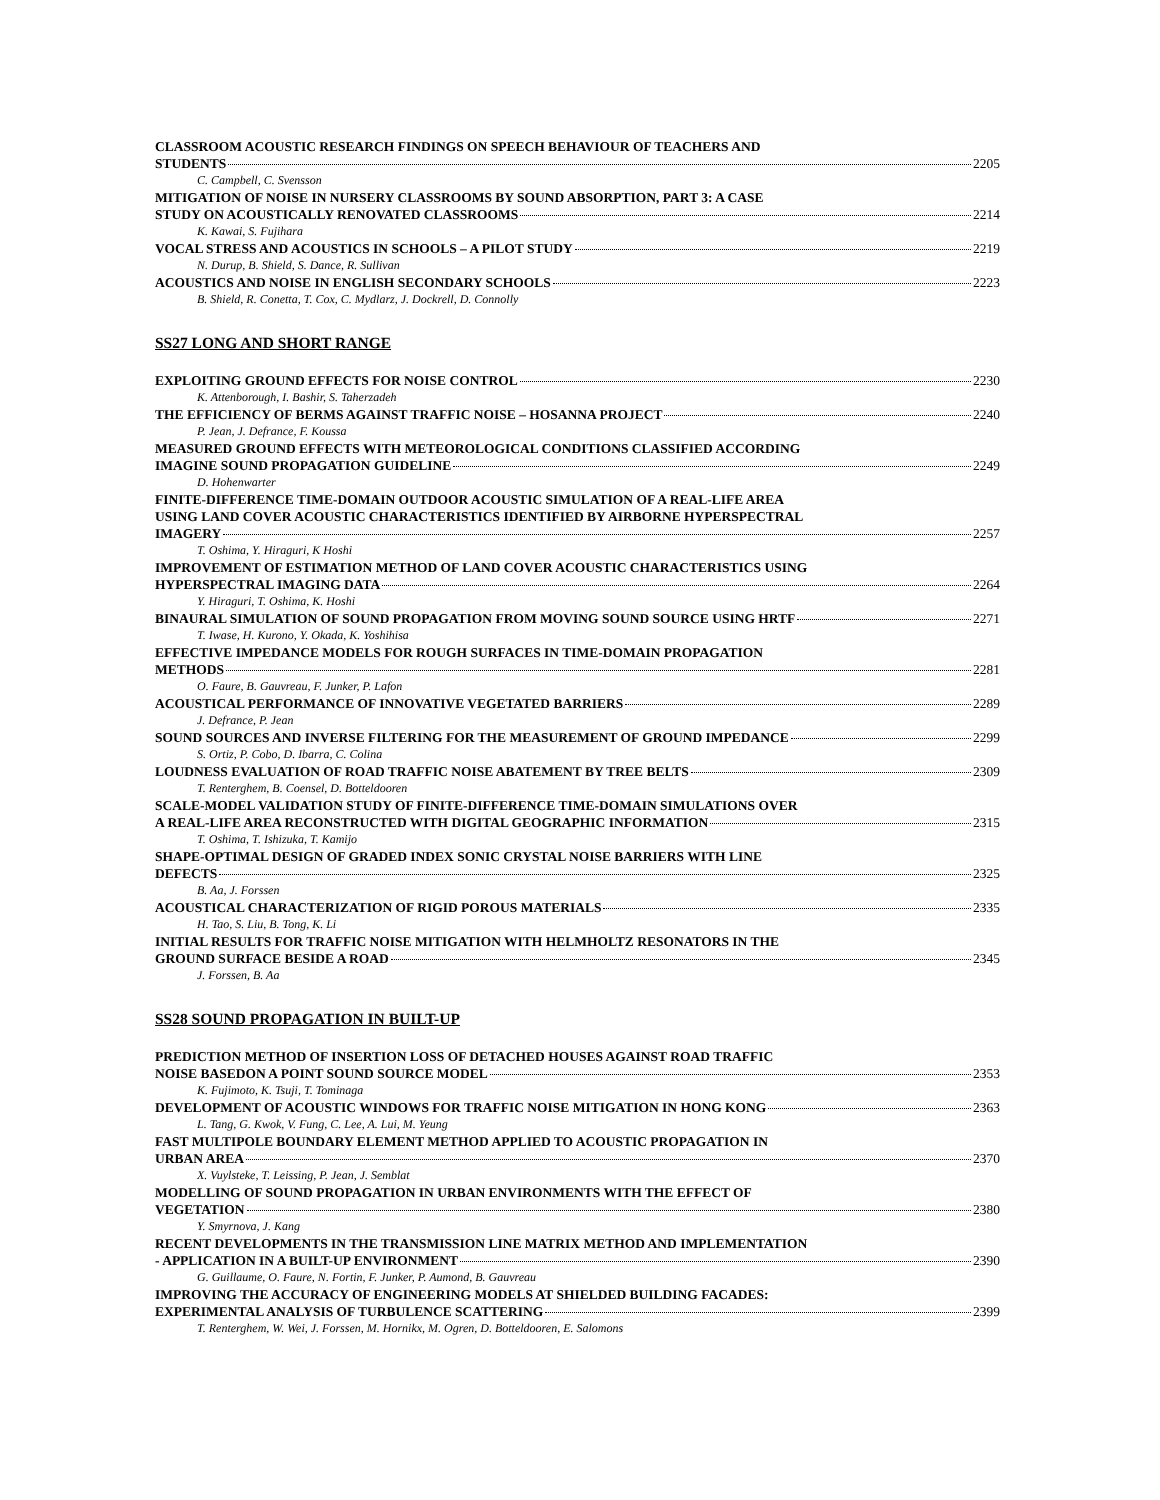CLASSROOM ACOUSTIC RESEARCH FINDINGS ON SPEECH BEHAVIOUR OF TEACHERS AND
STUDENTS 2205
C. Campbell, C. Svensson
MITIGATION OF NOISE IN NURSERY CLASSROOMS BY SOUND ABSORPTION, PART 3: A CASE
STUDY ON ACOUSTICALLY RENOVATED CLASSROOMS 2214
K. Kawai, S. Fujihara
VOCAL STRESS AND ACOUSTICS IN SCHOOLS – A PILOT STUDY 2219
N. Durup, B. Shield, S. Dance, R. Sullivan
ACOUSTICS AND NOISE IN ENGLISH SECONDARY SCHOOLS 2223
B. Shield, R. Conetta, T. Cox, C. Mydlarz, J. Dockrell, D. Connolly
SS27 LONG AND SHORT RANGE
EXPLOITING GROUND EFFECTS FOR NOISE CONTROL 2230
K. Attenborough, I. Bashir, S. Taherzadeh
THE EFFICIENCY OF BERMS AGAINST TRAFFIC NOISE – HOSANNA PROJECT 2240
P. Jean, J. Defrance, F. Koussa
MEASURED GROUND EFFECTS WITH METEOROLOGICAL CONDITIONS CLASSIFIED ACCORDING
IMAGINE SOUND PROPAGATION GUIDELINE 2249
D. Hohenwarter
FINITE-DIFFERENCE TIME-DOMAIN OUTDOOR ACOUSTIC SIMULATION OF A REAL-LIFE AREA
USING LAND COVER ACOUSTIC CHARACTERISTICS IDENTIFIED BY AIRBORNE HYPERSPECTRAL
IMAGERY 2257
T. Oshima, Y. Hiraguri, K Hoshi
IMPROVEMENT OF ESTIMATION METHOD OF LAND COVER ACOUSTIC CHARACTERISTICS USING
HYPERSPECTRAL IMAGING DATA 2264
Y. Hiraguri, T. Oshima, K. Hoshi
BINAURAL SIMULATION OF SOUND PROPAGATION FROM MOVING SOUND SOURCE USING HRTF 2271
T. Iwase, H. Kurono, Y. Okada, K. Yoshihisa
EFFECTIVE IMPEDANCE MODELS FOR ROUGH SURFACES IN TIME-DOMAIN PROPAGATION
METHODS 2281
O. Faure, B. Gauvreau, F. Junker, P. Lafon
ACOUSTICAL PERFORMANCE OF INNOVATIVE VEGETATED BARRIERS 2289
J. Defrance, P. Jean
SOUND SOURCES AND INVERSE FILTERING FOR THE MEASUREMENT OF GROUND IMPEDANCE 2299
S. Ortiz, P. Cobo, D. Ibarra, C. Colina
LOUDNESS EVALUATION OF ROAD TRAFFIC NOISE ABATEMENT BY TREE BELTS 2309
T. Renterghem, B. Coensel, D. Botteldooren
SCALE-MODEL VALIDATION STUDY OF FINITE-DIFFERENCE TIME-DOMAIN SIMULATIONS OVER
A REAL-LIFE AREA RECONSTRUCTED WITH DIGITAL GEOGRAPHIC INFORMATION 2315
T. Oshima, T. Ishizuka, T. Kamijo
SHAPE-OPTIMAL DESIGN OF GRADED INDEX SONIC CRYSTAL NOISE BARRIERS WITH LINE
DEFECTS 2325
B. Aa, J. Forssen
ACOUSTICAL CHARACTERIZATION OF RIGID POROUS MATERIALS 2335
H. Tao, S. Liu, B. Tong, K. Li
INITIAL RESULTS FOR TRAFFIC NOISE MITIGATION WITH HELMHOLTZ RESONATORS IN THE
GROUND SURFACE BESIDE A ROAD 2345
J. Forssen, B. Aa
SS28 SOUND PROPAGATION IN BUILT-UP
PREDICTION METHOD OF INSERTION LOSS OF DETACHED HOUSES AGAINST ROAD TRAFFIC
NOISE BASEDON A POINT SOUND SOURCE MODEL 2353
K. Fujimoto, K. Tsuji, T. Tominaga
DEVELOPMENT OF ACOUSTIC WINDOWS FOR TRAFFIC NOISE MITIGATION IN HONG KONG 2363
L. Tang, G. Kwok, V. Fung, C. Lee, A. Lui, M. Yeung
FAST MULTIPOLE BOUNDARY ELEMENT METHOD APPLIED TO ACOUSTIC PROPAGATION IN
URBAN AREA 2370
X. Vuylsteke, T. Leissing, P. Jean, J. Semblat
MODELLING OF SOUND PROPAGATION IN URBAN ENVIRONMENTS WITH THE EFFECT OF
VEGETATION 2380
Y. Smyrnova, J. Kang
RECENT DEVELOPMENTS IN THE TRANSMISSION LINE MATRIX METHOD AND IMPLEMENTATION
- APPLICATION IN A BUILT-UP ENVIRONMENT 2390
G. Guillaume, O. Faure, N. Fortin, F. Junker, P. Aumond, B. Gauvreau
IMPROVING THE ACCURACY OF ENGINEERING MODELS AT SHIELDED BUILDING FACADES:
EXPERIMENTAL ANALYSIS OF TURBULENCE SCATTERING 2399
T. Renterghem, W. Wei, J. Forssen, M. Hornikx, M. Ogren, D. Botteldooren, E. Salomons